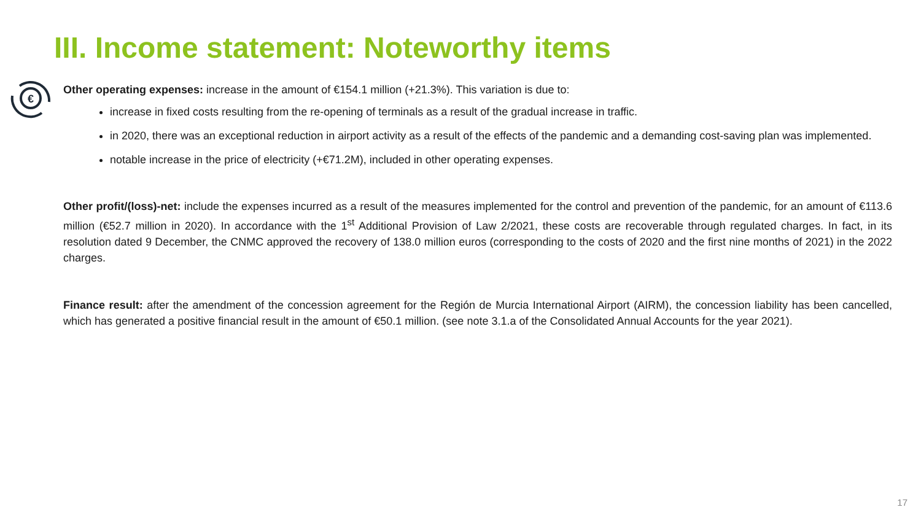III. Income statement: Noteworthy items
€
Other operating expenses: increase in the amount of €154.1 million (+21.3%). This variation is due to:
increase in fixed costs resulting from the re-opening of terminals as a result of the gradual increase in traffic.
in 2020, there was an exceptional reduction in airport activity as a result of the effects of the pandemic and a demanding cost-saving plan was implemented.
notable increase in the price of electricity (+€71.2M), included in other operating expenses.
Other profit/(loss)-net: include the expenses incurred as a result of the measures implemented for the control and prevention of the pandemic, for an amount of €113.6 million (€52.7 million in 2020). In accordance with the 1<sup>st</sup> Additional Provision of Law 2/2021, these costs are recoverable through regulated charges. In fact, in its resolution dated 9 December, the CNMC approved the recovery of 138.0 million euros (corresponding to the costs of 2020 and the first nine months of 2021) in the 2022 charges.
Finance result: after the amendment of the concession agreement for the Región de Murcia International Airport (AIRM), the concession liability has been cancelled, which has generated a positive financial result in the amount of €50.1 million. (see note 3.1.a of the Consolidated Annual Accounts for the year 2021).
17